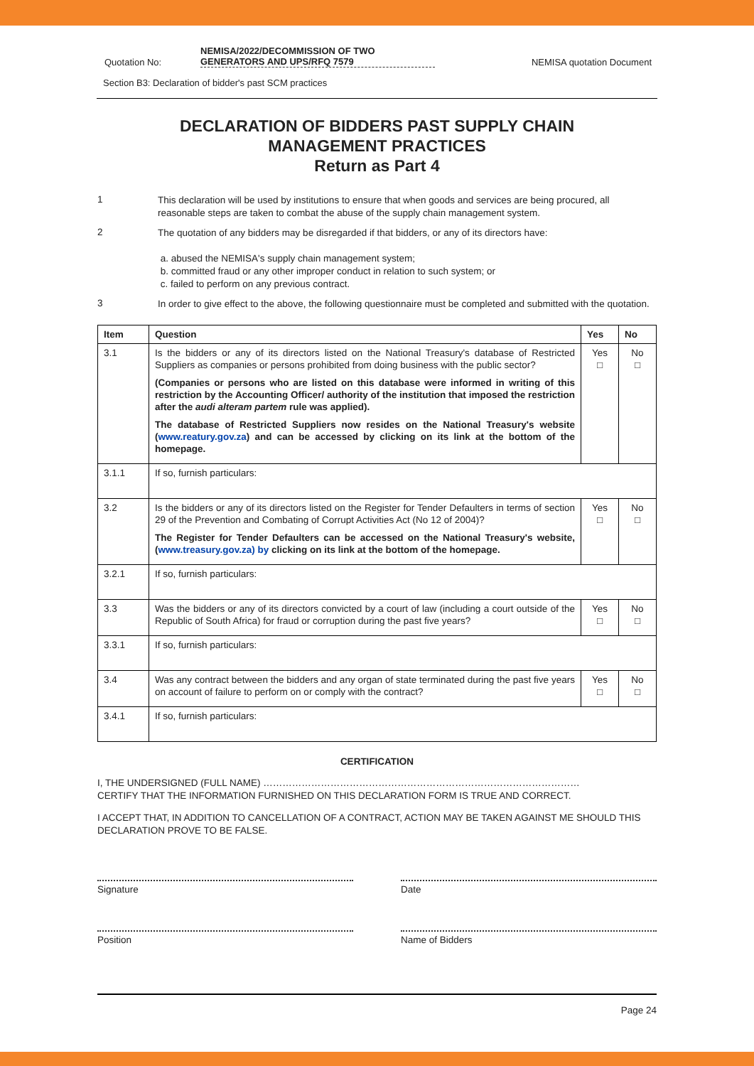Quotation No: NEMISA/2022/DECOMMISSION OF TWO
GENERATORS AND UPS/RFQ 7579 NEMISA quotation Document
Section B3: Declaration of bidder's past SCM practices
DECLARATION OF BIDDERS PAST SUPPLY CHAIN
MANAGEMENT PRACTICES
Return as Part 4
1 This declaration will be used by institutions to ensure that when goods and services are being procured, all reasonable steps are taken to combat the abuse of the supply chain management system.
2 The quotation of any bidders may be disregarded if that bidders, or any of its directors have:
a. abused the NEMISA's supply chain management system;
b. committed fraud or any other improper conduct in relation to such system; or
c. failed to perform on any previous contract.
3 In order to give effect to the above, the following questionnaire must be completed and submitted with the quotation.
| Item | Question | Yes | No |
| --- | --- | --- | --- |
| 3.1 | Is the bidders or any of its directors listed on the National Treasury's database of Restricted Suppliers as companies or persons prohibited from doing business with the public sector? (Companies or persons who are listed on this database were informed in writing of this restriction by the Accounting Officer/ authority of the institution that imposed the restriction after the audi alteram partem rule was applied). The database of Restricted Suppliers now resides on the National Treasury's website ( www.reatury.gov.za ) and can be accessed by clicking on its link at the bottom of the homepage. | Yes □ | No □ |
| 3.1.1 | If so, furnish particulars: | | |
| 3.2 | Is the bidders or any of its directors listed on the Register for Tender Defaulters in terms of section 29 of the Prevention and Combating of Corrupt Activities Act (No 12 of 2004)? The Register for Tender Defaulters can be accessed on the National Treasury's website, ( www.treasury.gov.za) by clicking on its link at the bottom of the homepage. | Yes □ | No □ |
| 3.2.1 | If so, furnish particulars: | | |
| 3.3 | Was the bidders or any of its directors convicted by a court of law (including a court outside of the Republic of South Africa) for fraud or corruption during the past five years? | Yes □ | No □ |
| 3.3.1 | If so, furnish particulars: | | |
| 3.4 | Was any contract between the bidders and any organ of state terminated during the past five years on account of failure to perform on or comply with the contract? | Yes □ | No □ |
| 3.4.1 | If so, furnish particulars: | | |
CERTIFICATION
I, THE UNDERSIGNED (FULL NAME) ………………………………………………………………………………………
CERTIFY THAT THE INFORMATION FURNISHED ON THIS DECLARATION FORM IS TRUE AND CORRECT.
I ACCEPT THAT, IN ADDITION TO CANCELLATION OF A CONTRACT, ACTION MAY BE TAKEN AGAINST ME SHOULD THIS DECLARATION PROVE TO BE FALSE.
Signature Date
Position Name of Bidders
Page 24